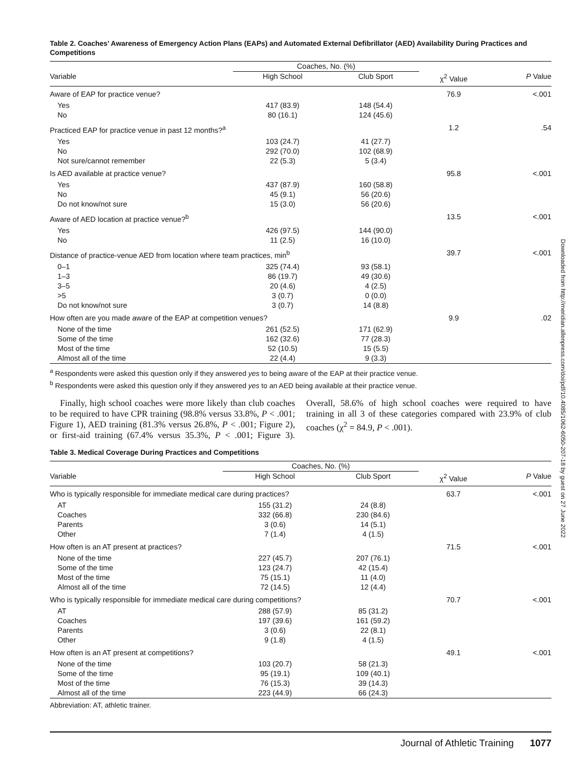Table 2. Coaches’ Awareness of Emergency Action Plans (EAPs) and Automated External Defibrillator (AED) Availability During Practices and Competitions
| | Coaches, No. (%) | | | |
| --- | --- | --- | --- | --- |
| Variable | High School | Club Sport | χ<sup>2</sup> Value | P Value |
| Aware of EAP for practice venue? | | | 76.9 | <.001 |
| Yes | 417 (83.9) | 148 (54.4) | | |
| No | 80 (16.1) | 124 (45.6) | | |
| Practiced EAP for practice venue in past 12 months?<sup>a</sup> | | | 1.2 | .54 |
| Yes | 103 (24.7) | 41 (27.7) | | |
| No | 292 (70.0) | 102 (68.9) | | |
| Not sure/cannot remember | 22 (5.3) | 5 (3.4) | | |
| Is AED available at practice venue? | | | 95.8 | <.001 |
| Yes | 437 (87.9) | 160 (58.8) | | |
| No | 45 (9.1) | 56 (20.6) | | |
| Do not know/not sure | 15 (3.0) | 56 (20.6) | | |
| Aware of AED location at practice venue?<sup>b</sup> | | | 13.5 | <.001 |
| Yes | 426 (97.5) | 144 (90.0) | | |
| No | 11 (2.5) | 16 (10.0) | | |
| Distance of practice-venue AED from location where team practices, min<sup>b</sup> | | | 39.7 | <.001 |
| 0–1 | 325 (74.4) | 93 (58.1) | | |
| 1–3 | 86 (19.7) | 49 (30.6) | | |
| 3–5 | 20 (4.6) | 4 (2.5) | | |
| >5 | 3 (0.7) | 0 (0.0) | | |
| Do not know/not sure | 3 (0.7) | 14 (8.8) | | |
| How often are you made aware of the EAP at competition venues? | | | 9.9 | .02 |
| None of the time | 261 (52.5) | 171 (62.9) | | |
| Some of the time | 162 (32.6) | 77 (28.3) | | |
| Most of the time | 52 (10.5) | 15 (5.5) | | |
| Almost all of the time | 22 (4.4) | 9 (3.3) | | |
<sup>a</sup> Respondents were asked this question only if they answered yes to being aware of the EAP at their practice venue.
<sup>b</sup> Respondents were asked this question only if they answered yes to an AED being available at their practice venue.
Finally, high school coaches were more likely than club coaches to be required to have CPR training (98.8% versus 33.8%, P < .001; Figure 1), AED training (81.3% versus 26.8%, P < .001; Figure 2), or first-aid training (67.4% versus 35.3%, P < .001; Figure 3). Overall, 58.6% of high school coaches were required to have training in all 3 of these categories compared with 23.9% of club coaches (χ<sup>2</sup> = 84.9, P < .001).
Table 3. Medical Coverage During Practices and Competitions
| | Coaches, No. (%) | | | |
| --- | --- | --- | --- | --- |
| Variable | High School | Club Sport | χ<sup>2</sup> Value | P Value |
| Who is typically responsible for immediate medical care during practices? | | | 63.7 | <.001 |
| AT | 155 (31.2) | 24 (8.8) | | |
| Coaches | 332 (66.8) | 230 (84.6) | | |
| Parents | 3 (0.6) | 14 (5.1) | | |
| Other | 7 (1.4) | 4 (1.5) | | |
| How often is an AT present at practices? | | | 71.5 | <.001 |
| None of the time | 227 (45.7) | 207 (76.1) | | |
| Some of the time | 123 (24.7) | 42 (15.4) | | |
| Most of the time | 75 (15.1) | 11 (4.0) | | |
| Almost all of the time | 72 (14.5) | 12 (4.4) | | |
| Who is typically responsible for immediate medical care during competitions? | | | 70.7 | <.001 |
| AT | 288 (57.9) | 85 (31.2) | | |
| Coaches | 197 (39.6) | 161 (59.2) | | |
| Parents | 3 (0.6) | 22 (8.1) | | |
| Other | 9 (1.8) | 4 (1.5) | | |
| How often is an AT present at competitions? | | | 49.1 | <.001 |
| None of the time | 103 (20.7) | 58 (21.3) | | |
| Some of the time | 95 (19.1) | 109 (40.1) | | |
| Most of the time | 76 (15.3) | 39 (14.3) | | |
| Almost all of the time | 223 (44.9) | 66 (24.3) | | |
Abbreviation: AT, athletic trainer.
Downloaded from http://meridian.allenpress.com/doi/pdf/10.4085/1062-6050-207-18 by guest on 27 June 2022
Journal of Athletic Training 1077